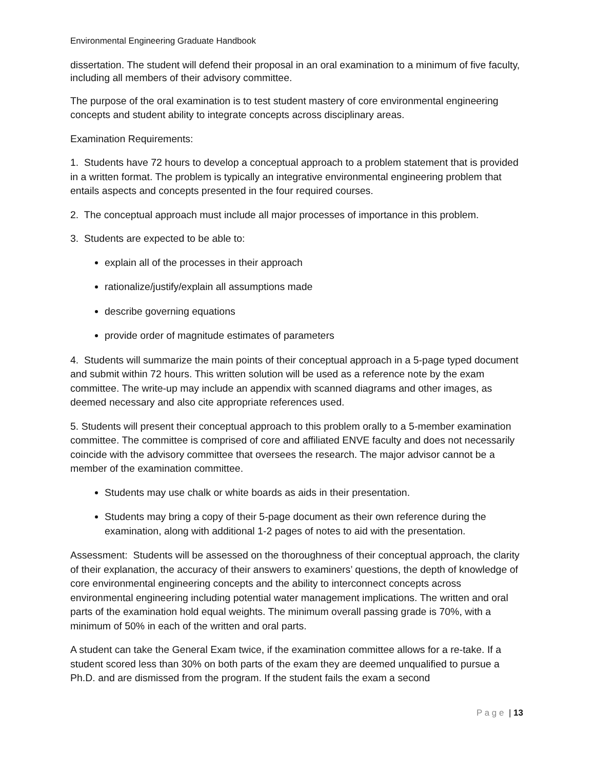Environmental Engineering Graduate Handbook
dissertation. The student will defend their proposal in an oral examination to a minimum of five faculty, including all members of their advisory committee.
The purpose of the oral examination is to test student mastery of core environmental engineering concepts and student ability to integrate concepts across disciplinary areas.
Examination Requirements:
1. Students have 72 hours to develop a conceptual approach to a problem statement that is provided in a written format. The problem is typically an integrative environmental engineering problem that entails aspects and concepts presented in the four required courses.
2. The conceptual approach must include all major processes of importance in this problem.
3. Students are expected to be able to:
explain all of the processes in their approach
rationalize/justify/explain all assumptions made
describe governing equations
provide order of magnitude estimates of parameters
4. Students will summarize the main points of their conceptual approach in a 5-page typed document and submit within 72 hours. This written solution will be used as a reference note by the exam committee. The write-up may include an appendix with scanned diagrams and other images, as deemed necessary and also cite appropriate references used.
5. Students will present their conceptual approach to this problem orally to a 5-member examination committee. The committee is comprised of core and affiliated ENVE faculty and does not necessarily coincide with the advisory committee that oversees the research. The major advisor cannot be a member of the examination committee.
Students may use chalk or white boards as aids in their presentation.
Students may bring a copy of their 5-page document as their own reference during the examination, along with additional 1-2 pages of notes to aid with the presentation.
Assessment: Students will be assessed on the thoroughness of their conceptual approach, the clarity of their explanation, the accuracy of their answers to examiners’ questions, the depth of knowledge of core environmental engineering concepts and the ability to interconnect concepts across environmental engineering including potential water management implications. The written and oral parts of the examination hold equal weights. The minimum overall passing grade is 70%, with a minimum of 50% in each of the written and oral parts.
A student can take the General Exam twice, if the examination committee allows for a re-take. If a student scored less than 30% on both parts of the exam they are deemed unqualified to pursue a Ph.D. and are dismissed from the program. If the student fails the exam a second
P a g e | 13